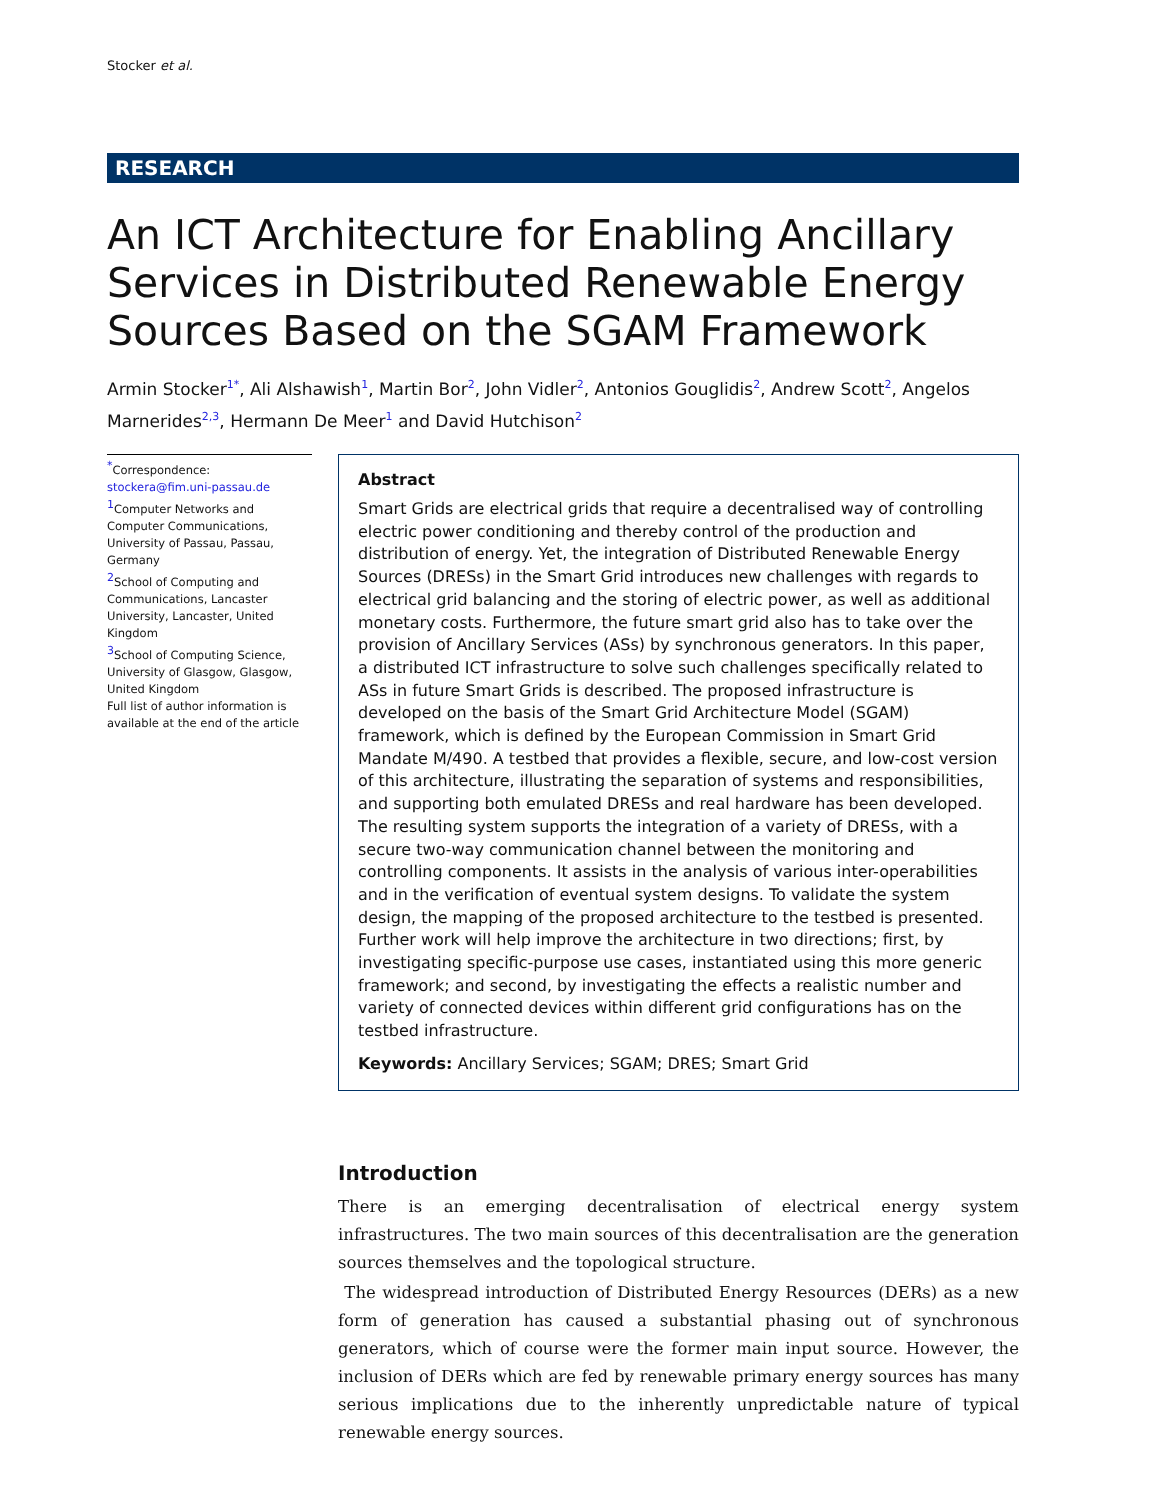Stocker et al.
RESEARCH
An ICT Architecture for Enabling Ancillary Services in Distributed Renewable Energy Sources Based on the SGAM Framework
Armin Stocker<sup>1*</sup>, Ali Alshawish<sup>1</sup>, Martin Bor<sup>2</sup>, John Vidler<sup>2</sup>, Antonios Gouglidis<sup>2</sup>, Andrew Scott<sup>2</sup>, Angelos Marnerides<sup>2,3</sup>, Hermann De Meer<sup>1</sup> and David Hutchison<sup>2</sup>
<sup>*</sup> Correspondence:
stockera@fim.uni-passau.de
<sup>1</sup> Computer Networks and Computer Communications, University of Passau, Passau, Germany
<sup>2</sup> School of Computing and Communications, Lancaster University, Lancaster, United Kingdom
<sup>3</sup> School of Computing Science, University of Glasgow, Glasgow, United Kingdom
Full list of author information is available at the end of the article
Abstract
Smart Grids are electrical grids that require a decentralised way of controlling electric power conditioning and thereby control of the production and distribution of energy. Yet, the integration of Distributed Renewable Energy Sources (DRESs) in the Smart Grid introduces new challenges with regards to electrical grid balancing and the storing of electric power, as well as additional monetary costs. Furthermore, the future smart grid also has to take over the provision of Ancillary Services (ASs) by synchronous generators. In this paper, a distributed ICT infrastructure to solve such challenges specifically related to ASs in future Smart Grids is described. The proposed infrastructure is developed on the basis of the Smart Grid Architecture Model (SGAM) framework, which is defined by the European Commission in Smart Grid Mandate M/490. A testbed that provides a flexible, secure, and low-cost version of this architecture, illustrating the separation of systems and responsibilities, and supporting both emulated DRESs and real hardware has been developed. The resulting system supports the integration of a variety of DRESs, with a secure two-way communication channel between the monitoring and controlling components. It assists in the analysis of various inter-operabilities and in the verification of eventual system designs. To validate the system design, the mapping of the proposed architecture to the testbed is presented. Further work will help improve the architecture in two directions; first, by investigating specific-purpose use cases, instantiated using this more generic framework; and second, by investigating the effects a realistic number and variety of connected devices within different grid configurations has on the testbed infrastructure.
Keywords: Ancillary Services; SGAM; DRES; Smart Grid
Introduction
There is an emerging decentralisation of electrical energy system infrastructures. The two main sources of this decentralisation are the generation sources themselves and the topological structure.
The widespread introduction of Distributed Energy Resources (DERs) as a new form of generation has caused a substantial phasing out of synchronous generators, which of course were the former main input source. However, the inclusion of DERs which are fed by renewable primary energy sources has many serious implications due to the inherently unpredictable nature of typical renewable energy sources.